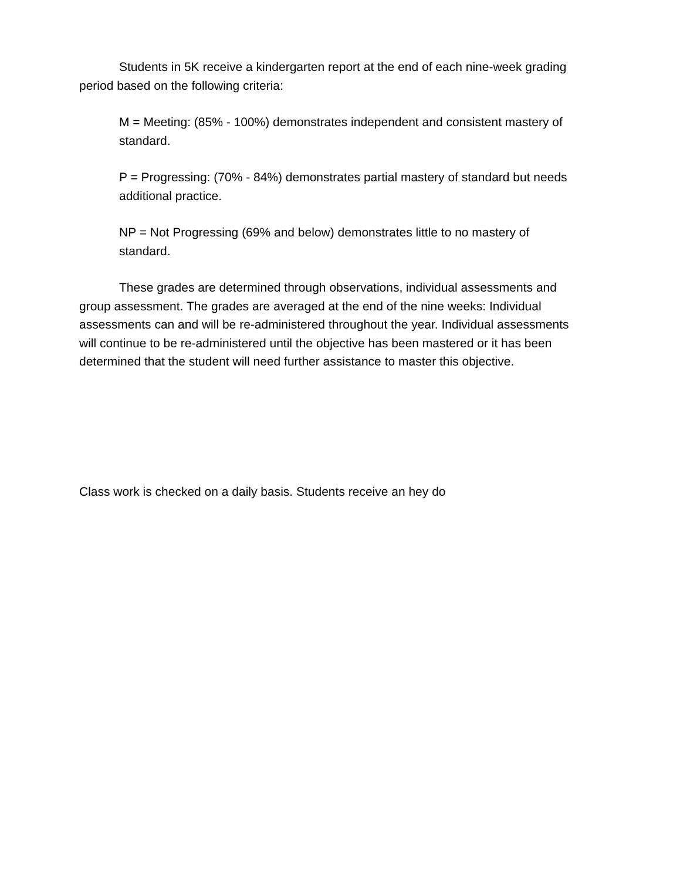Students in 5K receive a kindergarten report at the end of each nine-week grading period based on the following criteria:
M = Meeting: (85% - 100%) demonstrates independent and consistent mastery of standard.
P = Progressing: (70% - 84%) demonstrates partial mastery of standard but needs additional practice.
NP = Not Progressing (69% and below) demonstrates little to no mastery of standard.
These grades are determined through observations, individual assessments and group assessment. The grades are averaged at the end of the nine weeks: Individual assessments can and will be re-administered throughout the year. Individual assessments will continue to be re-administered until the objective has been mastered or it has been determined that the student will need further assistance to master this objective.
Class work is checked on a daily basis. Students receive an hey do